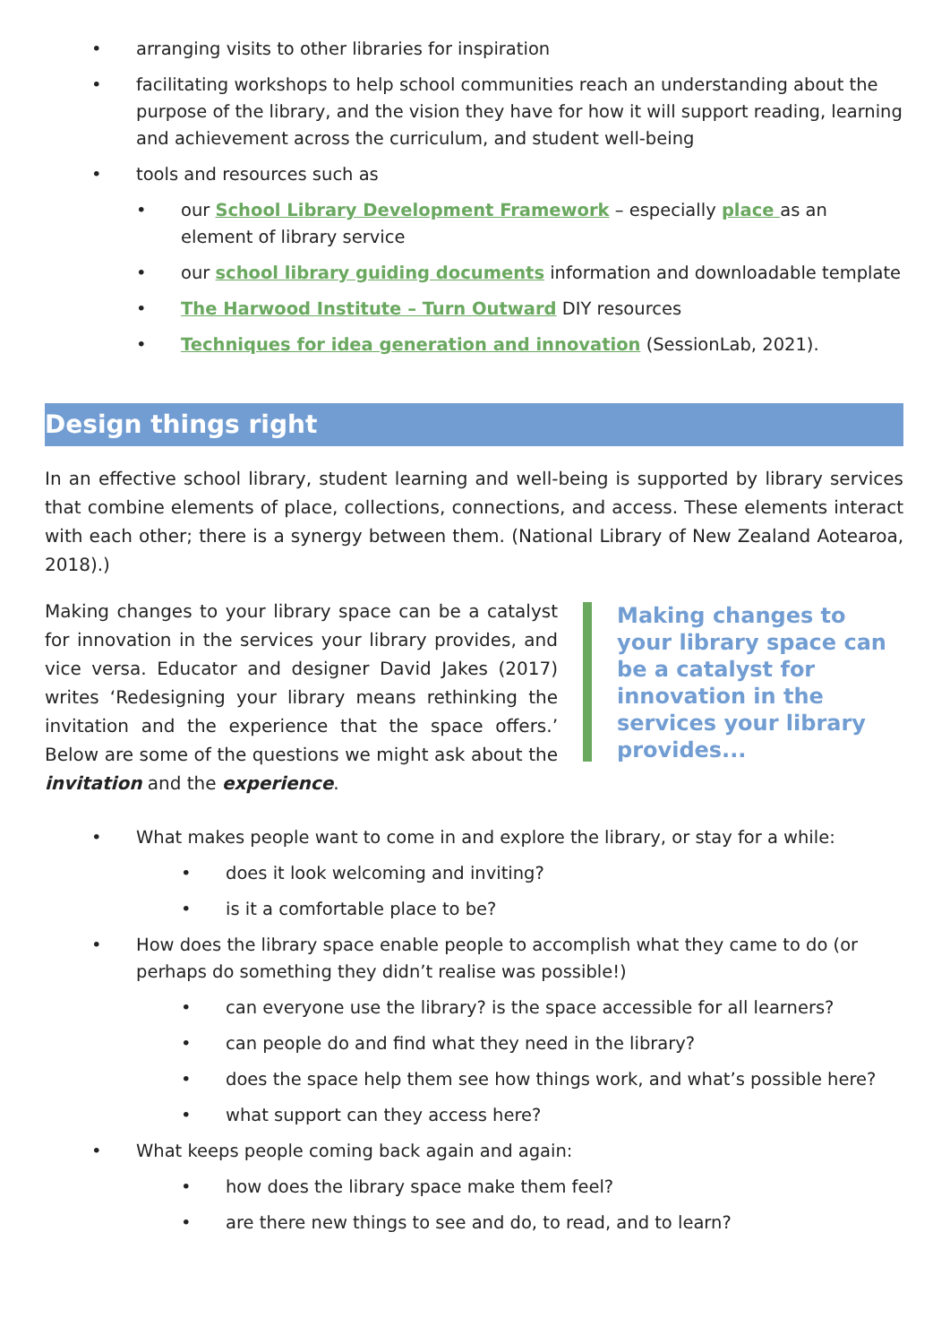• arranging visits to other libraries for inspiration
• facilitating workshops to help school communities reach an understanding about the purpose of the library, and the vision they have for how it will support reading, learning and achievement across the curriculum, and student well-being
• tools and resources such as
• our School Library Development Framework – especially place as an element of library service
• our school library guiding documents information and downloadable template
• The Harwood Institute – Turn Outward DIY resources
• Techniques for idea generation and innovation (SessionLab, 2021).
Design things right
In an effective school library, student learning and well-being is supported by library services that combine elements of place, collections, connections, and access. These elements interact with each other; there is a synergy between them. (National Library of New Zealand Aotearoa, 2018).)
Making changes to your library space can be a catalyst for innovation in the services your library provides, and vice versa. Educator and designer David Jakes (2017) writes ‘Redesigning your library means rethinking the invitation and the experience that the space offers.’ Below are some of the questions we might ask about the invitation and the experience.
Making changes to your library space can be a catalyst for innovation in the services your library provides...
• What makes people want to come in and explore the library, or stay for a while:
• does it look welcoming and inviting?
• is it a comfortable place to be?
• How does the library space enable people to accomplish what they came to do (or perhaps do something they didn’t realise was possible!)
• can everyone use the library? is the space accessible for all learners?
• can people do and find what they need in the library?
• does the space help them see how things work, and what’s possible here?
• what support can they access here?
• What keeps people coming back again and again:
• how does the library space make them feel?
• are there new things to see and do, to read, and to learn?